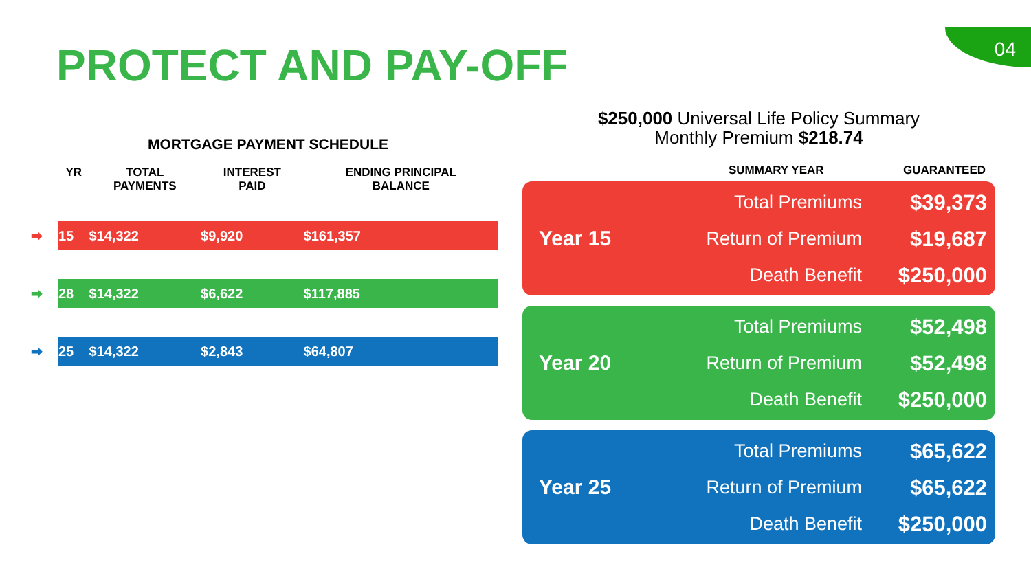04 PROTECT AND PAY-OFF
MORTGAGE PAYMENT SCHEDULE
| | YR | TOTAL PAYMENTS | INTEREST PAID | ENDING PRINCIPAL BALANCE |
| --- | --- | --- | --- | --- |
| ➡ | 15 | $14,322 | $9,920 | $161,357 |
| ➡ | 28 | $14,322 | $6,622 | $117,885 |
| ➡ | 25 | $14,322 | $2,843 | $64,807 |
$250,000 Universal Life Policy Summary
Monthly Premium $218.74
SUMMARY YEAR GUARANTEED
Year 15
Total Premiums
Return of Premium
Death Benefit
$39,373
$19,687
$250,000
Year 20
Total Premiums
Return of Premium
Death Benefit
$52,498
$52,498
$250,000
Year 25
Total Premiums
Return of Premium
Death Benefit
$65,622
$65,622
$250,000